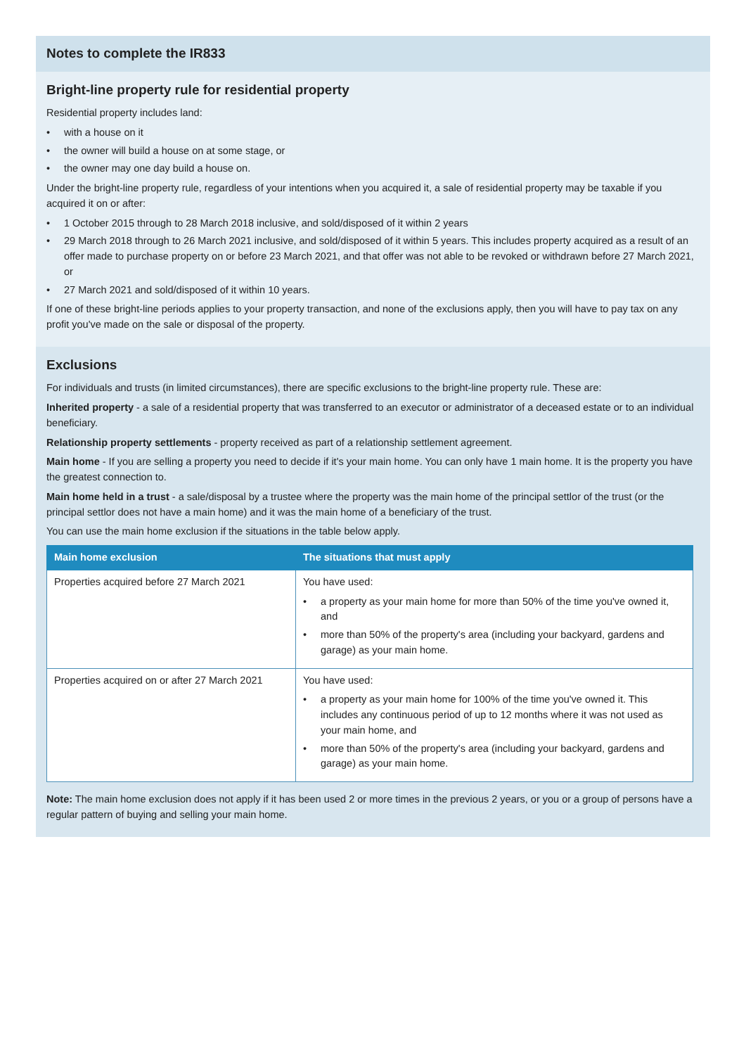Notes to complete the IR833
Bright-line property rule for residential property
Residential property includes land:
• with a house on it
• the owner will build a house on at some stage, or
• the owner may one day build a house on.
Under the bright-line property rule, regardless of your intentions when you acquired it, a sale of residential property may be taxable if you acquired it on or after:
• 1 October 2015 through to 28 March 2018 inclusive, and sold/disposed of it within 2 years
• 29 March 2018 through to 26 March 2021 inclusive, and sold/disposed of it within 5 years. This includes property acquired as a result of an offer made to purchase property on or before 23 March 2021, and that offer was not able to be revoked or withdrawn before 27 March 2021, or
• 27 March 2021 and sold/disposed of it within 10 years.
If one of these bright-line periods applies to your property transaction, and none of the exclusions apply, then you will have to pay tax on any profit you've made on the sale or disposal of the property.
Exclusions
For individuals and trusts (in limited circumstances), there are specific exclusions to the bright-line property rule. These are:
Inherited property - a sale of a residential property that was transferred to an executor or administrator of a deceased estate or to an individual beneficiary.
Relationship property settlements - property received as part of a relationship settlement agreement.
Main home - If you are selling a property you need to decide if it's your main home. You can only have 1 main home. It is the property you have the greatest connection to.
Main home held in a trust - a sale/disposal by a trustee where the property was the main home of the principal settlor of the trust (or the principal settlor does not have a main home) and it was the main home of a beneficiary of the trust.
You can use the main home exclusion if the situations in the table below apply.
| Main home exclusion | The situations that must apply |
| --- | --- |
| Properties acquired before 27 March 2021 | You have used: • a property as your main home for more than 50% of the time you've owned it, and • more than 50% of the property's area (including your backyard, gardens and garage) as your main home. |
| Properties acquired on or after 27 March 2021 | You have used: • a property as your main home for 100% of the time you've owned it. This includes any continuous period of up to 12 months where it was not used as your main home, and • more than 50% of the property's area (including your backyard, gardens and garage) as your main home. |
Note: The main home exclusion does not apply if it has been used 2 or more times in the previous 2 years, or you or a group of persons have a regular pattern of buying and selling your main home.